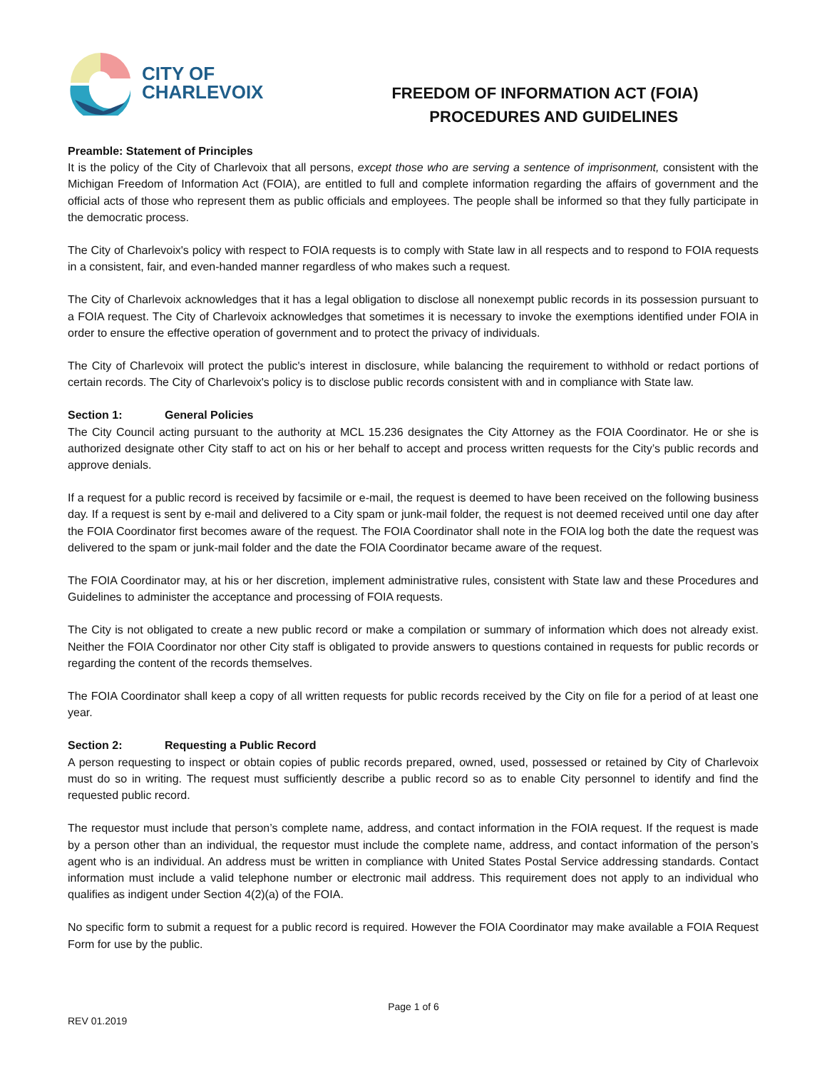CITY OF
CHARLEVOIX
FREEDOM OF INFORMATION ACT (FOIA)
PROCEDURES AND GUIDELINES
Preamble: Statement of Principles
It is the policy of the City of Charlevoix that all persons, except those who are serving a sentence of imprisonment, consistent with the Michigan Freedom of Information Act (FOIA), are entitled to full and complete information regarding the affairs of government and the official acts of those who represent them as public officials and employees. The people shall be informed so that they fully participate in the democratic process.
The City of Charlevoix's policy with respect to FOIA requests is to comply with State law in all respects and to respond to FOIA requests in a consistent, fair, and even-handed manner regardless of who makes such a request.
The City of Charlevoix acknowledges that it has a legal obligation to disclose all nonexempt public records in its possession pursuant to a FOIA request. The City of Charlevoix acknowledges that sometimes it is necessary to invoke the exemptions identified under FOIA in order to ensure the effective operation of government and to protect the privacy of individuals.
The City of Charlevoix will protect the public's interest in disclosure, while balancing the requirement to withhold or redact portions of certain records. The City of Charlevoix's policy is to disclose public records consistent with and in compliance with State law.
Section 1: General Policies
The City Council acting pursuant to the authority at MCL 15.236 designates the City Attorney as the FOIA Coordinator. He or she is authorized designate other City staff to act on his or her behalf to accept and process written requests for the City’s public records and approve denials.
If a request for a public record is received by facsimile or e-mail, the request is deemed to have been received on the following business day. If a request is sent by e-mail and delivered to a City spam or junk-mail folder, the request is not deemed received until one day after the FOIA Coordinator first becomes aware of the request. The FOIA Coordinator shall note in the FOIA log both the date the request was delivered to the spam or junk-mail folder and the date the FOIA Coordinator became aware of the request.
The FOIA Coordinator may, at his or her discretion, implement administrative rules, consistent with State law and these Procedures and Guidelines to administer the acceptance and processing of FOIA requests.
The City is not obligated to create a new public record or make a compilation or summary of information which does not already exist. Neither the FOIA Coordinator nor other City staff is obligated to provide answers to questions contained in requests for public records or regarding the content of the records themselves.
The FOIA Coordinator shall keep a copy of all written requests for public records received by the City on file for a period of at least one year.
Section 2: Requesting a Public Record
A person requesting to inspect or obtain copies of public records prepared, owned, used, possessed or retained by City of Charlevoix must do so in writing. The request must sufficiently describe a public record so as to enable City personnel to identify and find the requested public record.
The requestor must include that person’s complete name, address, and contact information in the FOIA request. If the request is made by a person other than an individual, the requestor must include the complete name, address, and contact information of the person’s agent who is an individual. An address must be written in compliance with United States Postal Service addressing standards. Contact information must include a valid telephone number or electronic mail address. This requirement does not apply to an individual who qualifies as indigent under Section 4(2)(a) of the FOIA.
No specific form to submit a request for a public record is required. However the FOIA Coordinator may make available a FOIA Request Form for use by the public.
Page 1 of 6
REV 01.2019